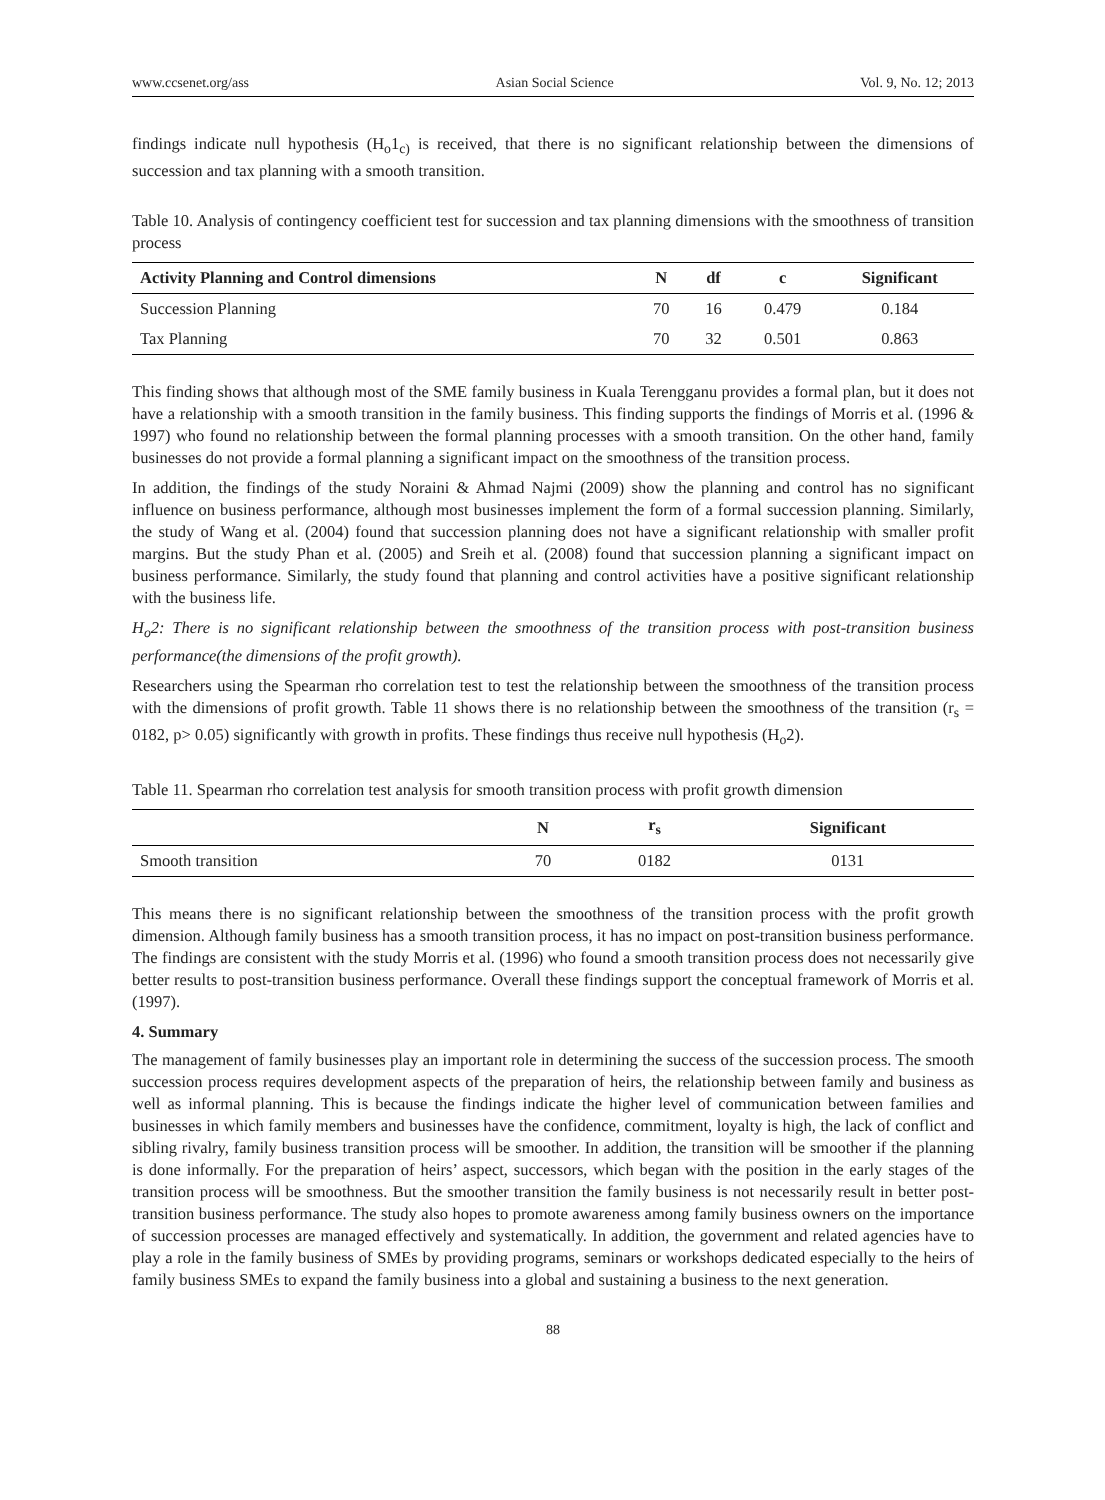www.ccsenet.org/ass Asian Social Science Vol. 9, No. 12; 2013
findings indicate null hypothesis (H<sub>o</sub>1<sub>c)</sub> is received, that there is no significant relationship between the dimensions of succession and tax planning with a smooth transition.
Table 10. Analysis of contingency coefficient test for succession and tax planning dimensions with the smoothness of transition process
| Activity Planning and Control dimensions | N | df | c | Significant |
| --- | --- | --- | --- | --- |
| Succession Planning | 70 | 16 | 0.479 | 0.184 |
| Tax Planning | 70 | 32 | 0.501 | 0.863 |
This finding shows that although most of the SME family business in Kuala Terengganu provides a formal plan, but it does not have a relationship with a smooth transition in the family business. This finding supports the findings of Morris et al. (1996 & 1997) who found no relationship between the formal planning processes with a smooth transition. On the other hand, family businesses do not provide a formal planning a significant impact on the smoothness of the transition process.
In addition, the findings of the study Noraini & Ahmad Najmi (2009) show the planning and control has no significant influence on business performance, although most businesses implement the form of a formal succession planning. Similarly, the study of Wang et al. (2004) found that succession planning does not have a significant relationship with smaller profit margins. But the study Phan et al. (2005) and Sreih et al. (2008) found that succession planning a significant impact on business performance. Similarly, the study found that planning and control activities have a positive significant relationship with the business life.
H<sub>o</sub>2: There is no significant relationship between the smoothness of the transition process with post-transition business performance(the dimensions of the profit growth).
Researchers using the Spearman rho correlation test to test the relationship between the smoothness of the transition process with the dimensions of profit growth. Table 11 shows there is no relationship between the smoothness of the transition (r<sub>s</sub> = 0182, p> 0.05) significantly with growth in profits. These findings thus receive null hypothesis (H<sub>o</sub>2).
Table 11. Spearman rho correlation test analysis for smooth transition process with profit growth dimension
| | N | r<sub>s</sub> | Significant |
| --- | --- | --- | --- |
| Smooth transition | 70 | 0182 | 0131 |
This means there is no significant relationship between the smoothness of the transition process with the profit growth dimension. Although family business has a smooth transition process, it has no impact on post-transition business performance. The findings are consistent with the study Morris et al. (1996) who found a smooth transition process does not necessarily give better results to post-transition business performance. Overall these findings support the conceptual framework of Morris et al. (1997).
4. Summary
The management of family businesses play an important role in determining the success of the succession process. The smooth succession process requires development aspects of the preparation of heirs, the relationship between family and business as well as informal planning. This is because the findings indicate the higher level of communication between families and businesses in which family members and businesses have the confidence, commitment, loyalty is high, the lack of conflict and sibling rivalry, family business transition process will be smoother. In addition, the transition will be smoother if the planning is done informally. For the preparation of heirs’ aspect, successors, which began with the position in the early stages of the transition process will be smoothness. But the smoother transition the family business is not necessarily result in better post-transition business performance. The study also hopes to promote awareness among family business owners on the importance of succession processes are managed effectively and systematically. In addition, the government and related agencies have to play a role in the family business of SMEs by providing programs, seminars or workshops dedicated especially to the heirs of family business SMEs to expand the family business into a global and sustaining a business to the next generation.
88